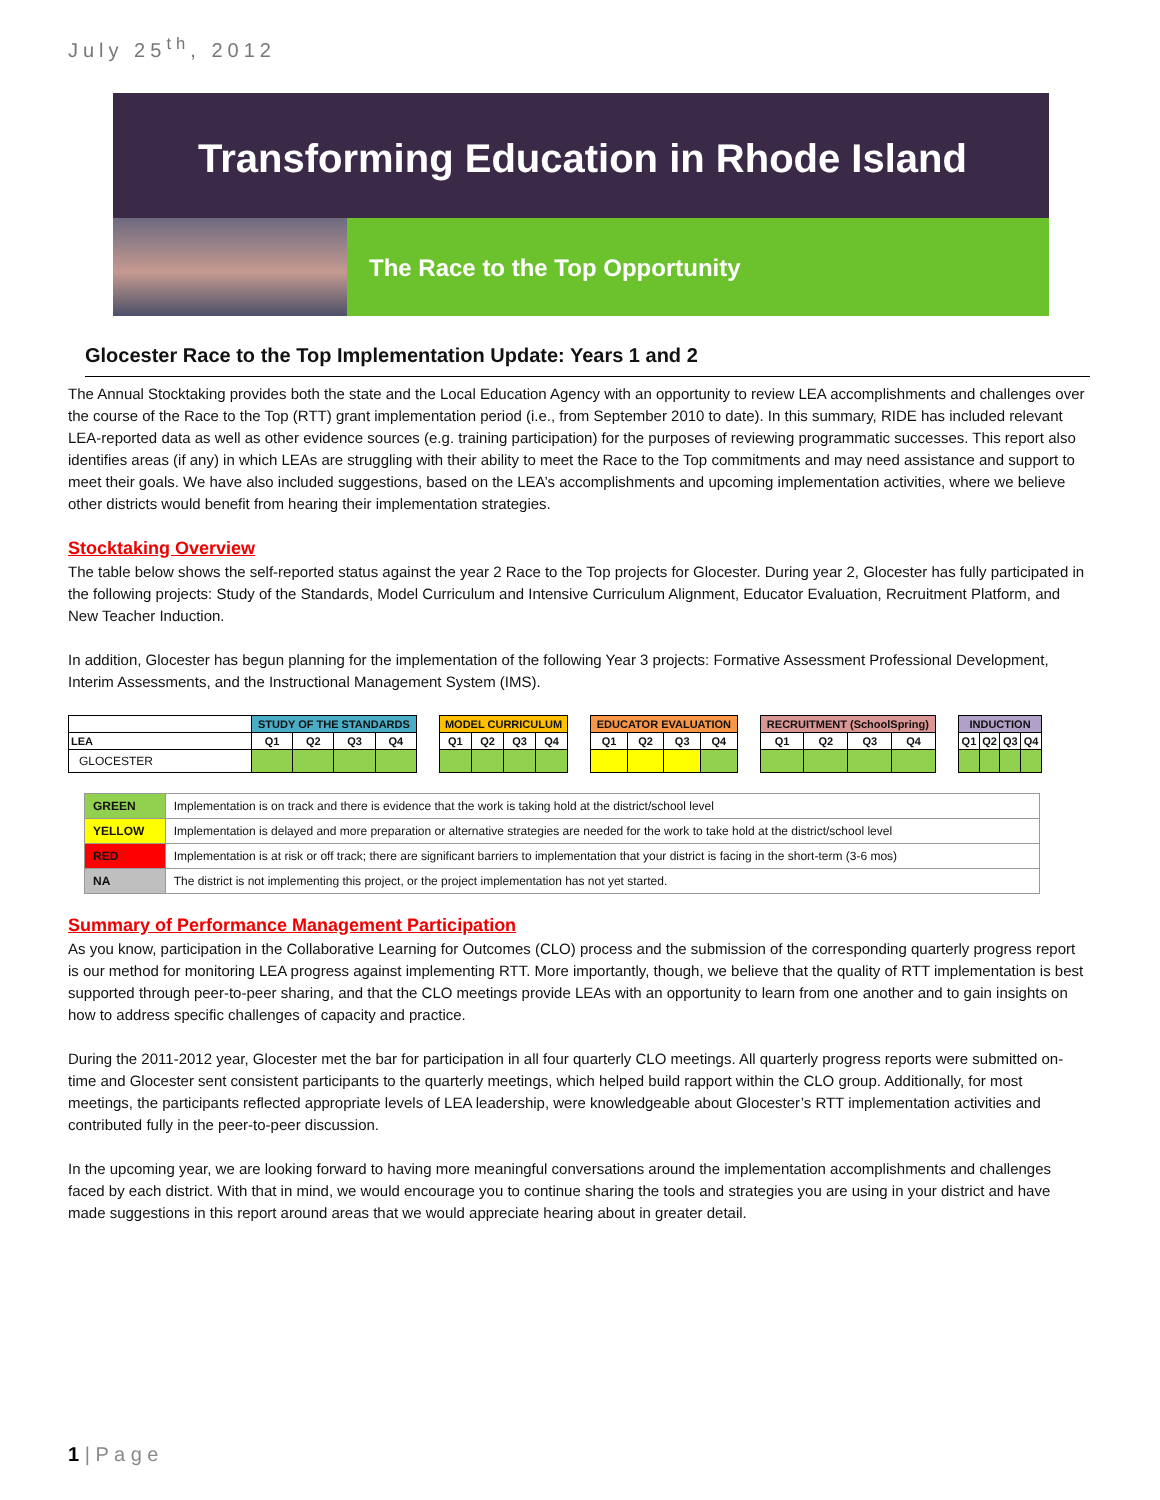July 25<sup>th</sup>, 2012
Transforming Education in Rhode Island
The Race to the Top Opportunity
Glocester Race to the Top Implementation Update: Years 1 and 2
The Annual Stocktaking provides both the state and the Local Education Agency with an opportunity to review LEA accomplishments and challenges over the course of the Race to the Top (RTT) grant implementation period (i.e., from September 2010 to date). In this summary, RIDE has included relevant LEA-reported data as well as other evidence sources (e.g. training participation) for the purposes of reviewing programmatic successes. This report also identifies areas (if any) in which LEAs are struggling with their ability to meet the Race to the Top commitments and may need assistance and support to meet their goals. We have also included suggestions, based on the LEA’s accomplishments and upcoming implementation activities, where we believe other districts would benefit from hearing their implementation strategies.
Stocktaking Overview
The table below shows the self-reported status against the year 2 Race to the Top projects for Glocester. During year 2, Glocester has fully participated in the following projects: Study of the Standards, Model Curriculum and Intensive Curriculum Alignment, Educator Evaluation, Recruitment Platform, and New Teacher Induction.
In addition, Glocester has begun planning for the implementation of the following Year 3 projects: Formative Assessment Professional Development, Interim Assessments, and the Instructional Management System (IMS).
| | STUDY OF THE STANDARDS | | | | | MODEL CURRICULUM | | | | | EDUCATOR EVALUATION | | | | | RECRUITMENT (SchoolSpring) | | | | | INDUCTION | | | |
| LEA | Q1 | Q2 | Q3 | Q4 | | Q1 | Q2 | Q3 | Q4 | | Q1 | Q2 | Q3 | Q4 | | Q1 | Q2 | Q3 | Q4 | | Q1 | Q2 | Q3 | Q4 |
| GLOCESTER | | | | | | | | | | | | | | | | | | | | | | | | |
| GREEN | Implementation is on track and there is evidence that the work is taking hold at the district/school level |
| YELLOW | Implementation is delayed and more preparation or alternative strategies are needed for the work to take hold at the district/school level |
| RED | Implementation is at risk or off track; there are significant barriers to implementation that your district is facing in the short-term (3-6 mos) |
| NA | The district is not implementing this project, or the project implementation has not yet started. |
Summary of Performance Management Participation
As you know, participation in the Collaborative Learning for Outcomes (CLO) process and the submission of the corresponding quarterly progress report is our method for monitoring LEA progress against implementing RTT. More importantly, though, we believe that the quality of RTT implementation is best supported through peer-to-peer sharing, and that the CLO meetings provide LEAs with an opportunity to learn from one another and to gain insights on how to address specific challenges of capacity and practice.
During the 2011-2012 year, Glocester met the bar for participation in all four quarterly CLO meetings. All quarterly progress reports were submitted on-time and Glocester sent consistent participants to the quarterly meetings, which helped build rapport within the CLO group. Additionally, for most meetings, the participants reflected appropriate levels of LEA leadership, were knowledgeable about Glocester’s RTT implementation activities and contributed fully in the peer-to-peer discussion.
In the upcoming year, we are looking forward to having more meaningful conversations around the implementation accomplishments and challenges faced by each district. With that in mind, we would encourage you to continue sharing the tools and strategies you are using in your district and have made suggestions in this report around areas that we would appreciate hearing about in greater detail.
1 | P a g e